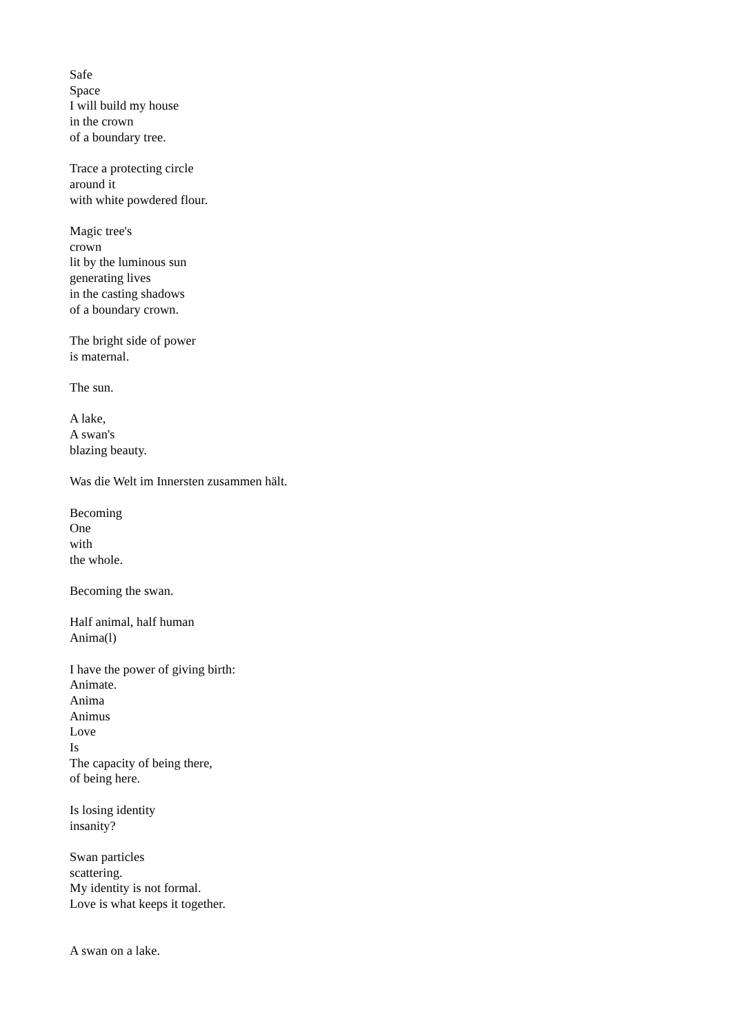Safe
Space
I will build my house
in the crown
of a boundary tree.
Trace a protecting circle
around it
with white powdered flour.
Magic tree's
crown
lit by the luminous sun
generating lives
in the casting shadows
of a boundary crown.
The bright side of power
is maternal.
The sun.
A lake,
A swan's
blazing beauty.
Was die Welt im Innersten zusammen hält.
Becoming
One
with
the whole.
Becoming the swan.
Half animal, half human
Anima(l)
I have the power of giving birth:
Animate.
Anima
Animus
Love
Is
The capacity of being there,
of being here.
Is losing identity
insanity?
Swan particles
scattering.
My identity is not formal.
Love is what keeps it together.
A swan on a lake.